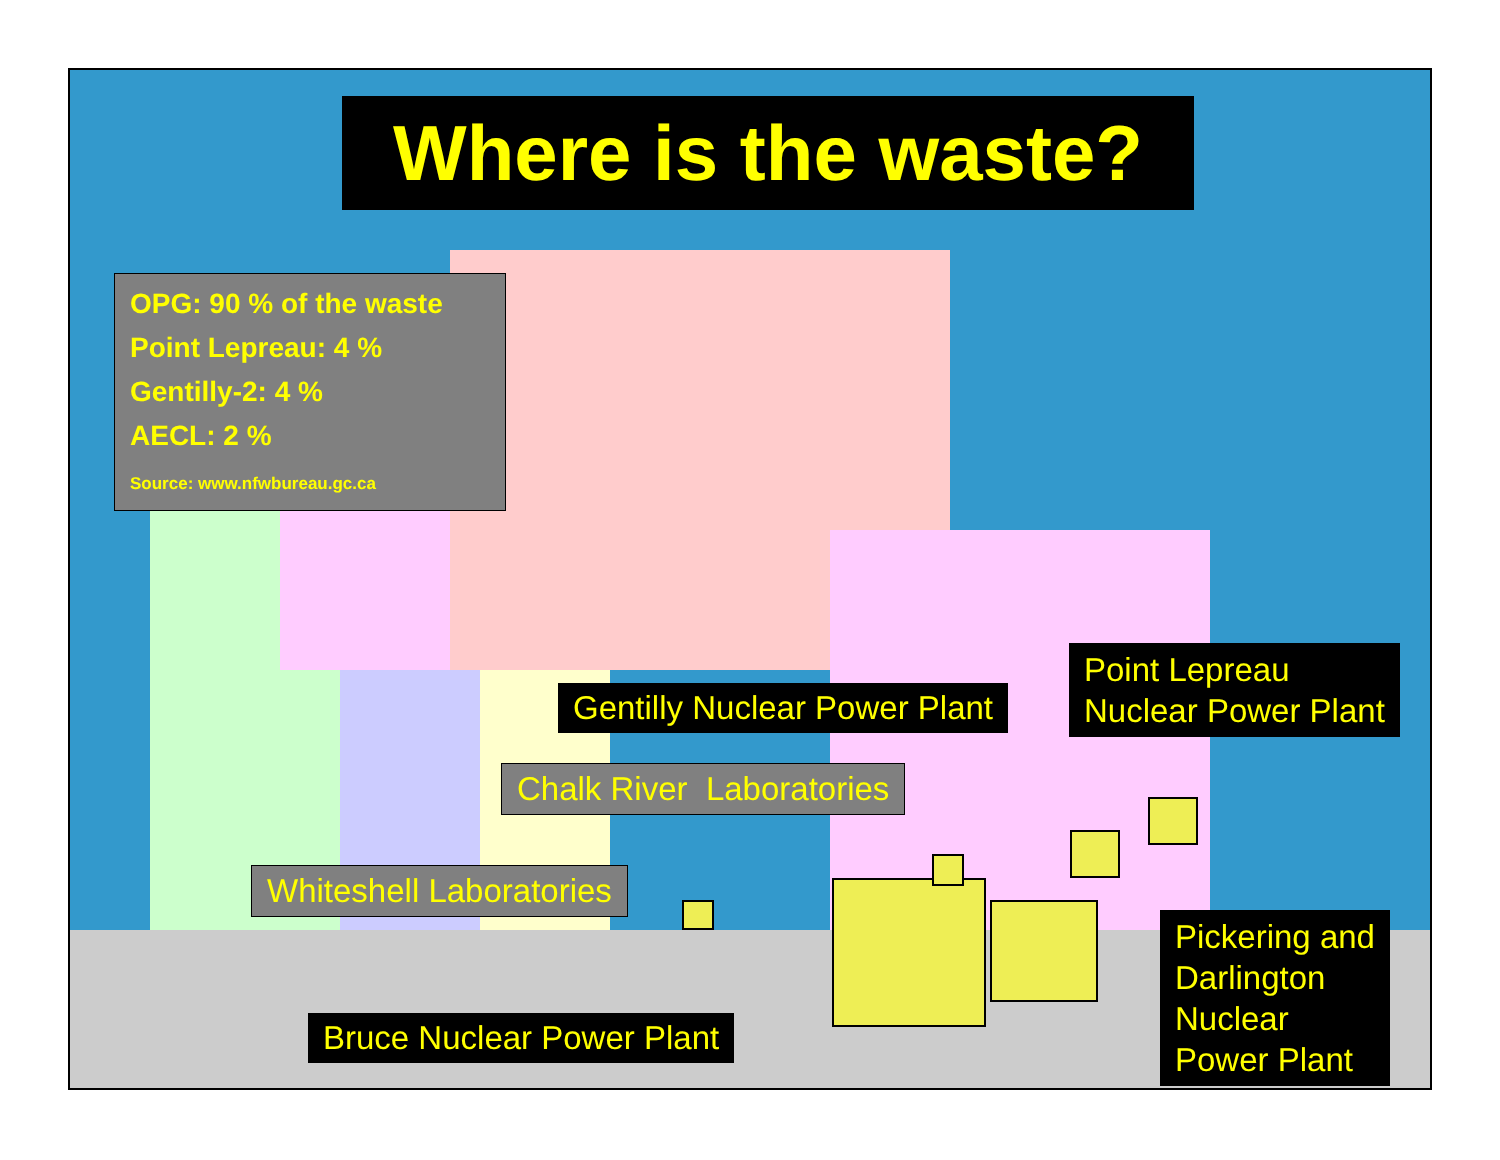Where is the waste?
OPG: 90 % of the waste
Point Lepreau: 4 %
Gentilly-2: 4 %
AECL: 2 %
Source: www.nfwbureau.gc.ca
Gentilly Nuclear Power Plant
Point Lepreau
Nuclear Power Plant
Chalk River Laboratories
Whiteshell Laboratories
Bruce Nuclear Power Plant
Pickering and
Darlington
Nuclear
Power Plant